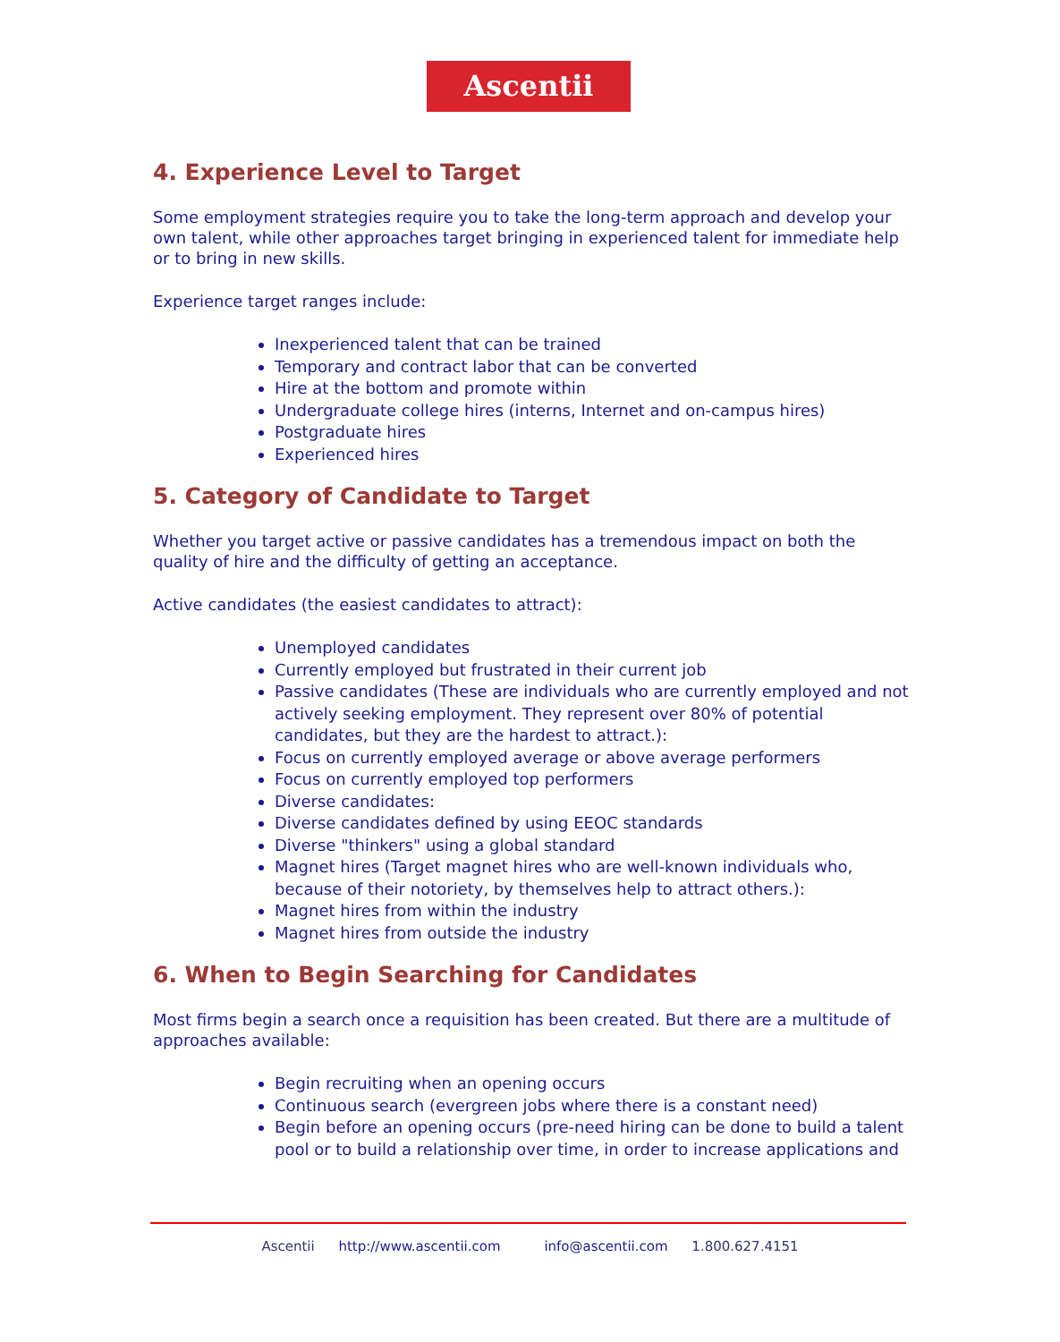Ascentii
4. Experience Level to Target
Some employment strategies require you to take the long-term approach and develop your own talent, while other approaches target bringing in experienced talent for immediate help or to bring in new skills.
Experience target ranges include:
Inexperienced talent that can be trained
Temporary and contract labor that can be converted
Hire at the bottom and promote within
Undergraduate college hires (interns, Internet and on-campus hires)
Postgraduate hires
Experienced hires
5. Category of Candidate to Target
Whether you target active or passive candidates has a tremendous impact on both the quality of hire and the difficulty of getting an acceptance.
Active candidates (the easiest candidates to attract):
Unemployed candidates
Currently employed but frustrated in their current job
Passive candidates (These are individuals who are currently employed and not actively seeking employment. They represent over 80% of potential candidates, but they are the hardest to attract.):
Focus on currently employed average or above average performers
Focus on currently employed top performers
Diverse candidates:
Diverse candidates defined by using EEOC standards
Diverse "thinkers" using a global standard
Magnet hires (Target magnet hires who are well-known individuals who, because of their notoriety, by themselves help to attract others.):
Magnet hires from within the industry
Magnet hires from outside the industry
6. When to Begin Searching for Candidates
Most firms begin a search once a requisition has been created. But there are a multitude of approaches available:
Begin recruiting when an opening occurs
Continuous search (evergreen jobs where there is a constant need)
Begin before an opening occurs (pre-need hiring can be done to build a talent pool or to build a relationship over time, in order to increase applications and
Ascentii http://www.ascentii.com info@ascentii.com 1.800.627.4151